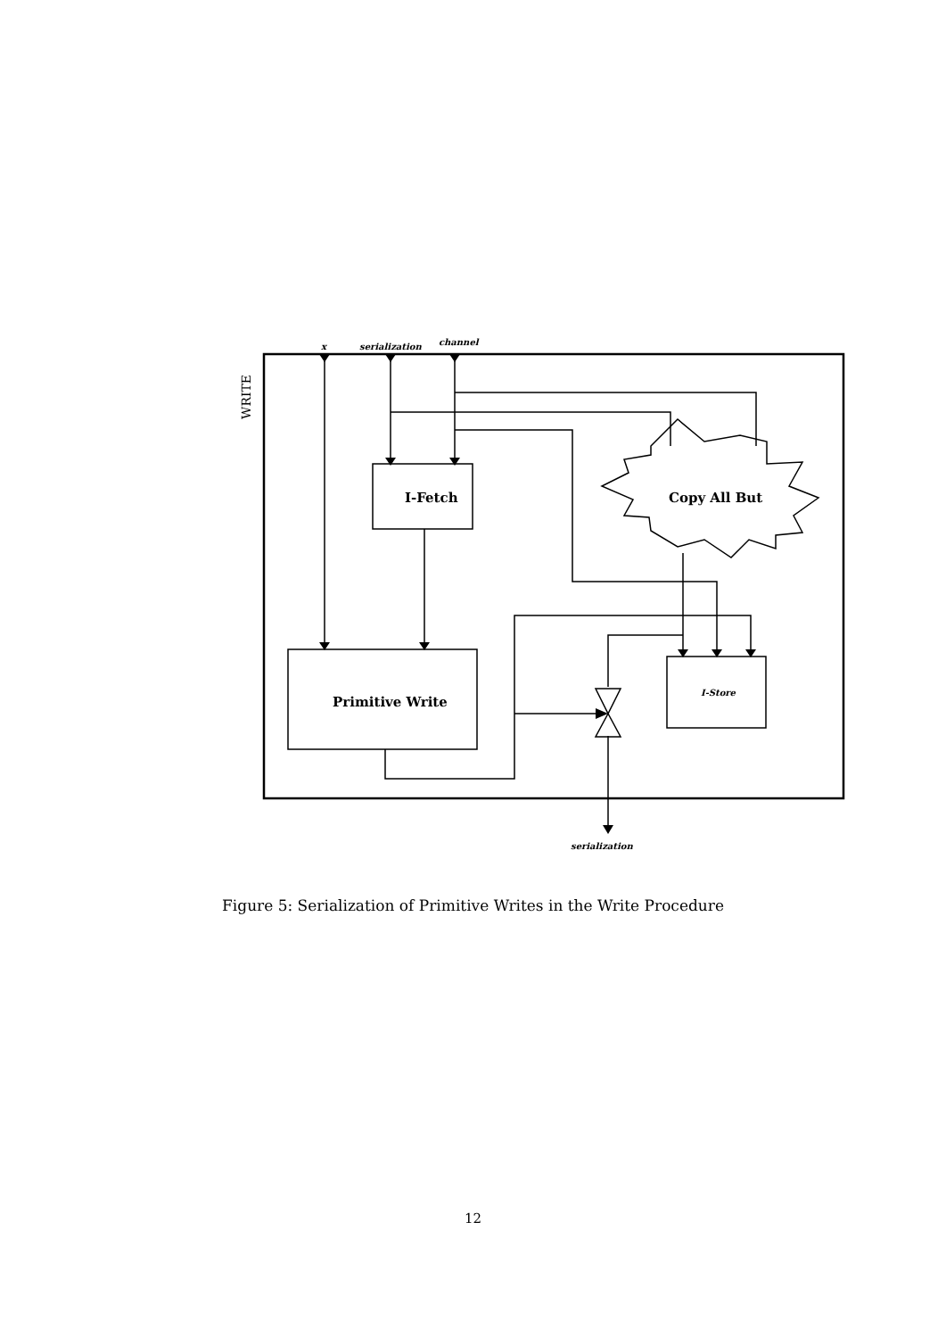x
serialization
channel
WRITE
I-Fetch
Copy All But
Primitive Write
I-Store
serialization
Figure 5: Serialization of Primitive Writes in the Write Procedure
12